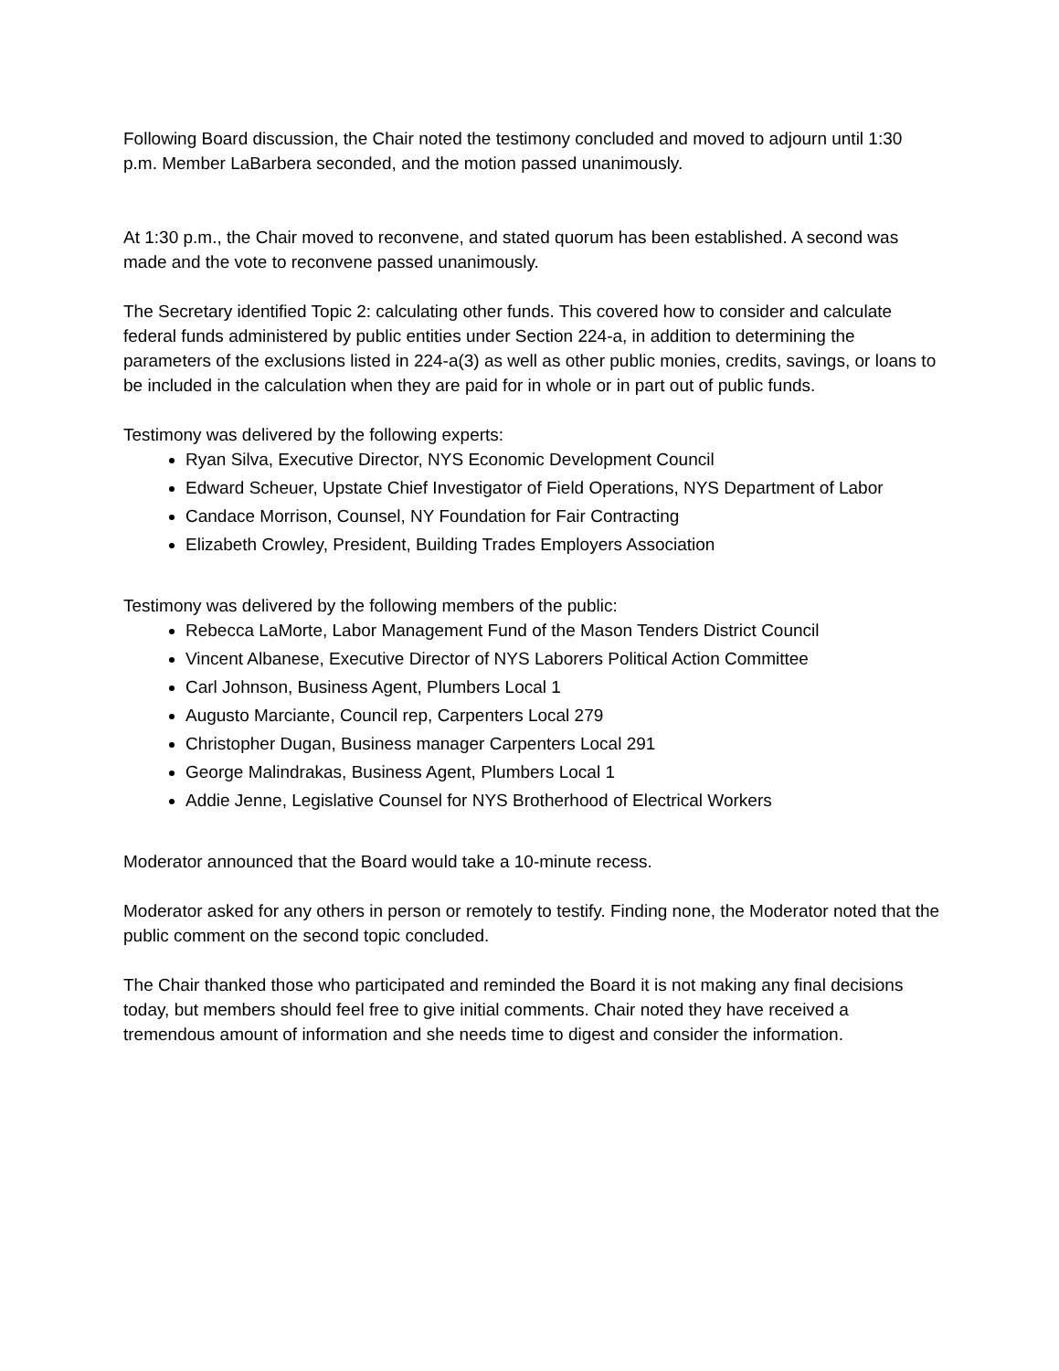Following Board discussion, the Chair noted the testimony concluded and moved to adjourn until 1:30 p.m. Member LaBarbera seconded, and the motion passed unanimously.
At 1:30 p.m., the Chair moved to reconvene, and stated quorum has been established. A second was made and the vote to reconvene passed unanimously.
The Secretary identified Topic 2: calculating other funds. This covered how to consider and calculate federal funds administered by public entities under Section 224-a, in addition to determining the parameters of the exclusions listed in 224-a(3) as well as other public monies, credits, savings, or loans to be included in the calculation when they are paid for in whole or in part out of public funds.
Testimony was delivered by the following experts:
Ryan Silva, Executive Director, NYS Economic Development Council
Edward Scheuer, Upstate Chief Investigator of Field Operations, NYS Department of Labor
Candace Morrison, Counsel, NY Foundation for Fair Contracting
Elizabeth Crowley, President, Building Trades Employers Association
Testimony was delivered by the following members of the public:
Rebecca LaMorte, Labor Management Fund of the Mason Tenders District Council
Vincent Albanese, Executive Director of NYS Laborers Political Action Committee
Carl Johnson, Business Agent, Plumbers Local 1
Augusto Marciante, Council rep, Carpenters Local 279
Christopher Dugan, Business manager Carpenters Local 291
George Malindrakas, Business Agent, Plumbers Local 1
Addie Jenne, Legislative Counsel for NYS Brotherhood of Electrical Workers
Moderator announced that the Board would take a 10-minute recess.
Moderator asked for any others in person or remotely to testify. Finding none, the Moderator noted that the public comment on the second topic concluded.
The Chair thanked those who participated and reminded the Board it is not making any final decisions today, but members should feel free to give initial comments. Chair noted they have received a tremendous amount of information and she needs time to digest and consider the information.